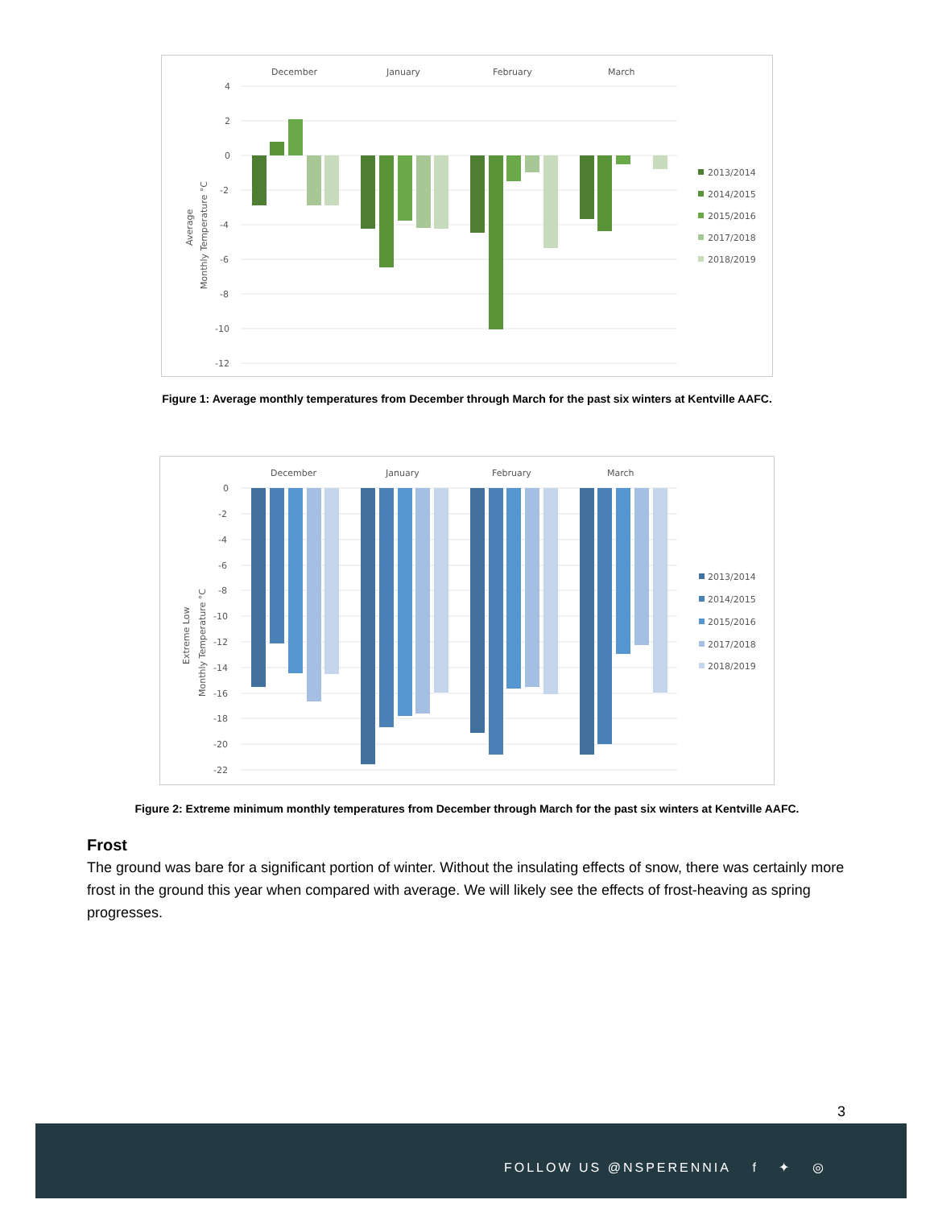December
January
February
March
4
2
0
-2
-4
-6
-8
-10
-12
Average
Monthly Temperature °C
2013/2014
2014/2015
2015/2016
2017/2018
2018/2019
Figure 1: Average monthly temperatures from December through March for the past six winters at Kentville AAFC.
December
January
February
March
0
-2
-4
-6
-8
-10
-12
-14
-16
-18
-20
-22
Extreme Low
Monthly Temperature °C
2013/2014
2014/2015
2015/2016
2017/2018
2018/2019
Figure 2: Extreme minimum monthly temperatures from December through March for the past six winters at Kentville AAFC.
Frost
The ground was bare for a significant portion of winter. Without the insulating effects of snow, there was certainly more frost in the ground this year when compared with average. We will likely see the effects of frost-heaving as spring progresses.
3
FOLLOW US @NSPERENNIA f ✦ ◎